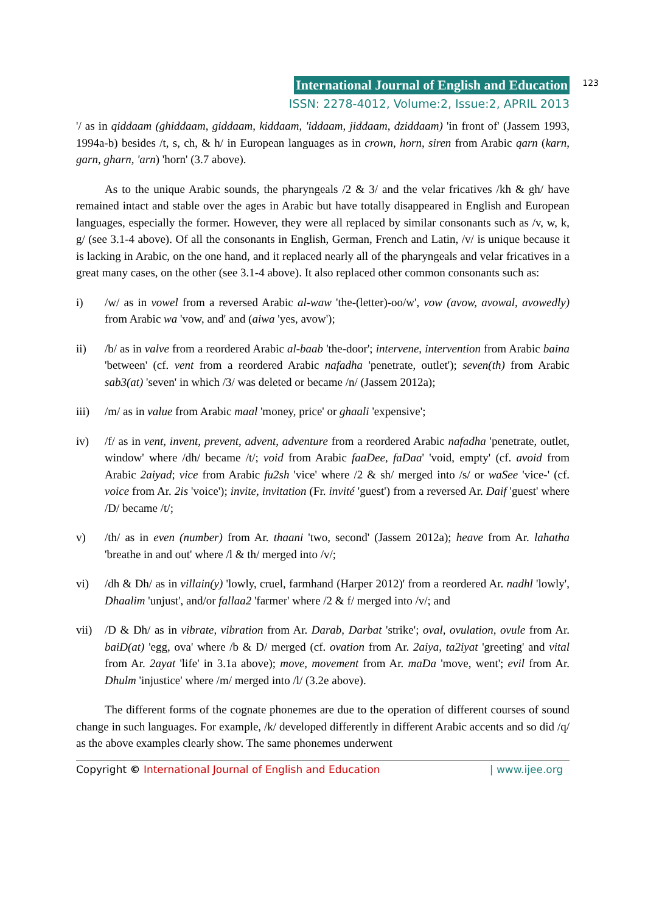International Journal of English and Education 123
ISSN: 2278-4012, Volume:2, Issue:2, APRIL 2013
'/ as in qiddaam (ghiddaam, giddaam, kiddaam, 'iddaam, jiddaam, dziddaam) 'in front of' (Jassem 1993, 1994a-b) besides /t, s, ch, & h/ in European languages as in crown, horn, siren from Arabic qarn (karn, garn, gharn, 'arn) 'horn' (3.7 above).
As to the unique Arabic sounds, the pharyngeals /2 & 3/ and the velar fricatives /kh & gh/ have remained intact and stable over the ages in Arabic but have totally disappeared in English and European languages, especially the former. However, they were all replaced by similar consonants such as /v, w, k, g/ (see 3.1-4 above). Of all the consonants in English, German, French and Latin, /v/ is unique because it is lacking in Arabic, on the one hand, and it replaced nearly all of the pharyngeals and velar fricatives in a great many cases, on the other (see 3.1-4 above). It also replaced other common consonants such as:
i) /w/ as in vowel from a reversed Arabic al-waw 'the-(letter)-oo/w', vow (avow, avowal, avowedly) from Arabic wa 'vow, and' and (aiwa 'yes, avow');
ii) /b/ as in valve from a reordered Arabic al-baab 'the-door'; intervene, intervention from Arabic baina 'between' (cf. vent from a reordered Arabic nafadha 'penetrate, outlet'); seven(th) from Arabic sab3(at) 'seven' in which /3/ was deleted or became /n/ (Jassem 2012a);
iii) /m/ as in value from Arabic maal 'money, price' or ghaali 'expensive';
iv) /f/ as in vent, invent, prevent, advent, adventure from a reordered Arabic nafadha 'penetrate, outlet, window' where /dh/ became /t/; void from Arabic faaDee, faDaa' 'void, empty' (cf. avoid from Arabic 2aiyad; vice from Arabic fu2sh 'vice' where /2 & sh/ merged into /s/ or waSee 'vice-' (cf. voice from Ar. 2is 'voice'); invite, invitation (Fr. invité 'guest') from a reversed Ar. Daif 'guest' where /D/ became /t/;
v) /th/ as in even (number) from Ar. thaani 'two, second' (Jassem 2012a); heave from Ar. lahatha 'breathe in and out' where /l & th/ merged into /v/;
vi) /dh & Dh/ as in villain(y) 'lowly, cruel, farmhand (Harper 2012)' from a reordered Ar. nadhl 'lowly', Dhaalim 'unjust', and/or fallaa2 'farmer' where /2 & f/ merged into /v/; and
vii) /D & Dh/ as in vibrate, vibration from Ar. Darab, Darbat 'strike'; oval, ovulation, ovule from Ar. baiD(at) 'egg, ova' where /b & D/ merged (cf. ovation from Ar. 2aiya, ta2iyat 'greeting' and vital from Ar. 2ayat 'life' in 3.1a above); move, movement from Ar. maDa 'move, went'; evil from Ar. Dhulm 'injustice' where /m/ merged into /l/ (3.2e above).
The different forms of the cognate phonemes are due to the operation of different courses of sound change in such languages. For example, /k/ developed differently in different Arabic accents and so did /q/ as the above examples clearly show. The same phonemes underwent
Copyright © International Journal of English and Education | www.ijee.org